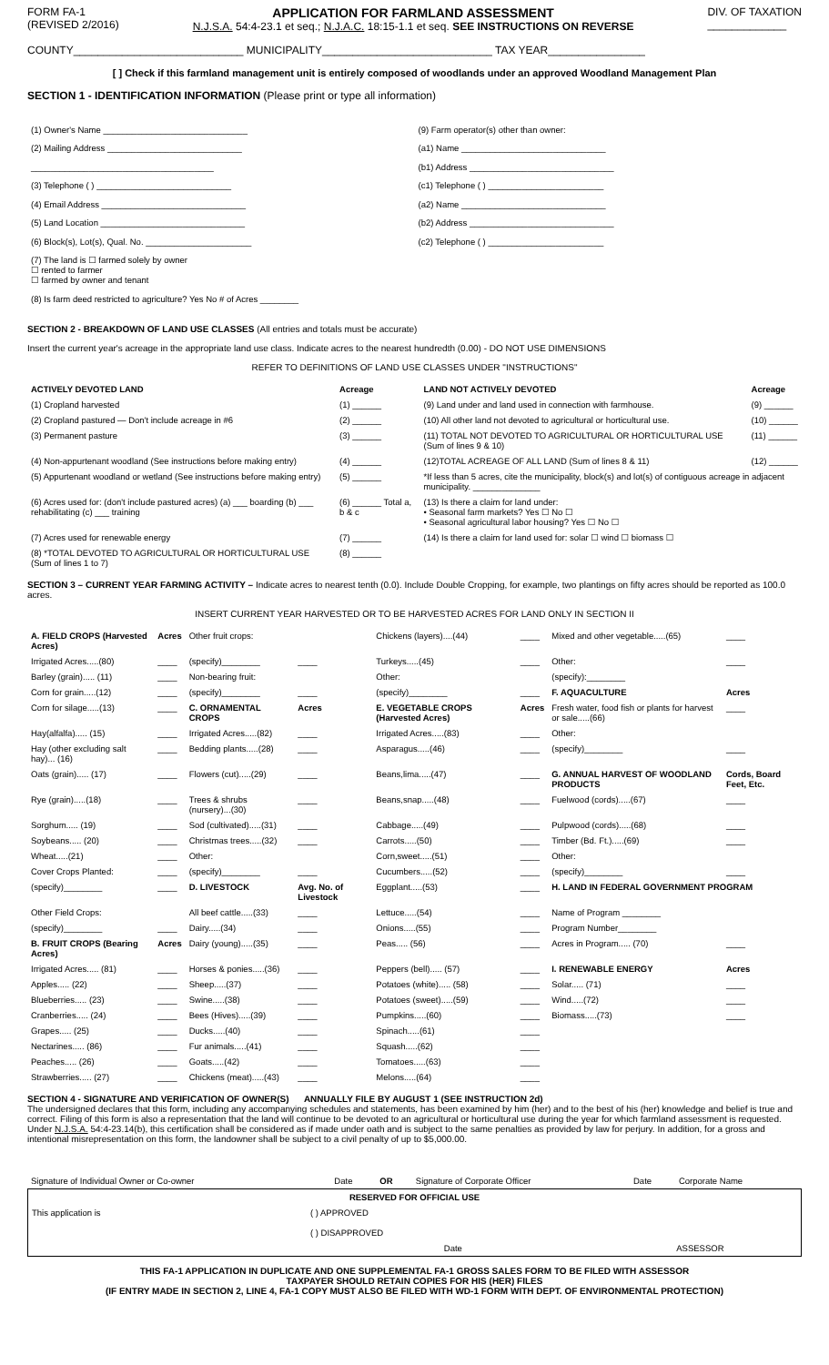FORM FA-1
(REVISED 2/2016)
APPLICATION FOR FARMLAND ASSESSMENT
N.J.S.A. 54:4-23.1 et seq.; N.J.A.C. 18:15-1.1 et seq. SEE INSTRUCTIONS ON REVERSE
DIV. OF TAXATION
_____________
COUNTY____________________________ MUNICIPALITY____________________________ TAX YEAR________________
[ ] Check if this farmland management unit is entirely composed of woodlands under an approved Woodland Management Plan
SECTION 1 - IDENTIFICATION INFORMATION (Please print or type all information)
| (1) Owner's Name ______________________________ (2) Mailing Address ____________________________ ______________________________________ (3) Telephone ( ) ____________________________ (4) Email Address ______________________________ (5) Land Location ______________________________ (6) Block(s), Lot(s), Qual. No. ______________________ (7) The land is ☐ farmed solely by owner ☐ rented to farmer ☐ farmed by owner and tenant (8) Is farm deed restricted to agriculture? Yes No # of Acres ________ | (9) Farm operator(s) other than owner: (a1) Name ______________________________ (b1) Address ______________________________ (c1) Telephone ( ) ________________________ (a2) Name ______________________________ (b2) Address ______________________________ (c2) Telephone ( ) ________________________ |
SECTION 2 - BREAKDOWN OF LAND USE CLASSES (All entries and totals must be accurate)
Insert the current year's acreage in the appropriate land use class. Indicate acres to the nearest hundredth (0.00) - DO NOT USE DIMENSIONS
REFER TO DEFINITIONS OF LAND USE CLASSES UNDER "INSTRUCTIONS"
| ACTIVELY DEVOTED LAND | Acreage | LAND NOT ACTIVELY DEVOTED | Acreage |
| --- | --- | --- | --- |
| (1) Cropland harvested | (1) ______ | (9) Land under and land used in connection with farmhouse. | (9) ______ |
| (2) Cropland pastured — Don't include acreage in #6 | (2) ______ | (10) All other land not devoted to agricultural or horticultural use. | (10) ______ |
| (3) Permanent pasture | (3) ______ | (11) TOTAL NOT DEVOTED TO AGRICULTURAL OR HORTICULTURAL USE (Sum of lines 9 & 10) | (11) ______ |
| (4) Non-appurtenant woodland (See instructions before making entry) | (4) ______ | (12)TOTAL ACREAGE OF ALL LAND (Sum of lines 8 & 11) | (12) ______ |
| (5) Appurtenant woodland or wetland (See instructions before making entry) | (5) ______ | *If less than 5 acres, cite the municipality, block(s) and lot(s) of contiguous acreage in adjacent municipality. ______________ | |
| (6) Acres used for: (don't include pastured acres) (a) ___ boarding (b) ___ rehabilitating (c) ___ training | (6) ______ Total a, b & c | (13) Is there a claim for land under: • Seasonal farm markets? Yes ☐ No ☐ • Seasonal agricultural labor housing? Yes ☐ No ☐ | |
| (7) Acres used for renewable energy | (7) ______ | (14) Is there a claim for land used for: solar ☐ wind ☐ biomass ☐ | |
| (8) *TOTAL DEVOTED TO AGRICULTURAL OR HORTICULTURAL USE (Sum of lines 1 to 7) | (8) ______ | | |
SECTION 3 – CURRENT YEAR FARMING ACTIVITY – Indicate acres to nearest tenth (0.0). Include Double Cropping, for example, two plantings on fifty acres should be reported as 100.0 acres.
INSERT CURRENT YEAR HARVESTED OR TO BE HARVESTED ACRES FOR LAND ONLY IN SECTION II
| A. FIELD CROPS (Harvested Acres) | Acres | Other fruit crops: | | Chickens (layers)....(44) | ____ | Mixed and other vegetable.....(65) | ____ |
| Irrigated Acres.....(80) | ____ | (specify)________ | ____ | Turkeys.....(45) | ____ | Other: | ____ |
| Barley (grain)..... (11) | ____ | Non-bearing fruit: | | Other: | | (specify):________ | |
| Corn for grain.....(12) | ____ | (specify)________ | ____ | (specify)________ | ____ | F. AQUACULTURE | Acres |
| Corn for silage.....(13) | ____ | C. ORNAMENTAL CROPS | Acres | E. VEGETABLE CROPS (Harvested Acres) | Acres | Fresh water, food fish or plants for harvest or sale.....(66) | ____ |
| Hay(alfalfa)..... (15) | ____ | Irrigated Acres.....(82) | ____ | Irrigated Acres.....(83) | ____ | Other: | |
| Hay (other excluding salt hay)... (16) | ____ | Bedding plants.....(28) | ____ | Asparagus.....(46) | ____ | (specify)________ | ____ |
| Oats (grain)..... (17) | ____ | Flowers (cut).....(29) | ____ | Beans,lima.....(47) | ____ | G. ANNUAL HARVEST OF WOODLAND PRODUCTS | Cords, Board Feet, Etc. |
| Rye (grain).....(18) | ____ | Trees & shrubs (nursery)...(30) | ____ | Beans,snap.....(48) | ____ | Fuelwood (cords).....(67) | ____ |
| Sorghum..... (19) | ____ | Sod (cultivated).....(31) | ____ | Cabbage.....(49) | ____ | Pulpwood (cords).....(68) | ____ |
| Soybeans..... (20) | ____ | Christmas trees.....(32) | ____ | Carrots.....(50) | ____ | Timber (Bd. Ft.).....(69) | ____ |
| Wheat.....(21) | ____ | Other: | | Corn,sweet.....(51) | ____ | Other: | |
| Cover Crops Planted: | ____ | (specify)________ | ____ | Cucumbers.....(52) | ____ | (specify)________ | ____ |
| (specify)________ | ____ | D. LIVESTOCK | Avg. No. of Livestock | Eggplant.....(53) | ____ | H. LAND IN FEDERAL GOVERNMENT PROGRAM | |
| Other Field Crops: | | All beef cattle.....(33) | ____ | Lettuce.....(54) | ____ | Name of Program ________ | |
| (specify)________ | ____ | Dairy.....(34) | ____ | Onions.....(55) | ____ | Program Number________ | |
| B. FRUIT CROPS (Bearing Acres) | Acres | Dairy (young).....(35) | ____ | Peas..... (56) | ____ | Acres in Program..... (70) | ____ |
| Irrigated Acres..... (81) | ____ | Horses & ponies.....(36) | ____ | Peppers (bell)..... (57) | ____ | I. RENEWABLE ENERGY | Acres |
| Apples..... (22) | ____ | Sheep.....(37) | ____ | Potatoes (white)..... (58) | ____ | Solar..... (71) | ____ |
| Blueberries..... (23) | ____ | Swine.....(38) | ____ | Potatoes (sweet).....(59) | ____ | Wind.....(72) | ____ |
| Cranberries..... (24) | ____ | Bees (Hives).....(39) | ____ | Pumpkins.....(60) | ____ | Biomass.....(73) | ____ |
| Grapes..... (25) | ____ | Ducks.....(40) | ____ | Spinach.....(61) | ____ | | |
| Nectarines..... (86) | ____ | Fur animals.....(41) | ____ | Squash.....(62) | ____ | | |
| Peaches..... (26) | ____ | Goats.....(42) | ____ | Tomatoes.....(63) | ____ | | |
| Strawberries..... (27) | ____ | Chickens (meat).....(43) | ____ | Melons.....(64) | ____ | | |
SECTION 4 - SIGNATURE AND VERIFICATION OF OWNER(S) ANNUALLY FILE BY AUGUST 1 (SEE INSTRUCTION 2d)
The undersigned declares that this form, including any accompanying schedules and statements, has been examined by him (her) and to the best of his (her) knowledge and belief is true and correct. Filing of this form is also a representation that the land will continue to be devoted to an agricultural or horticultural use during the year for which farmland assessment is requested. Under N.J.S.A. 54:4-23.14(b), this certification shall be considered as if made under oath and is subject to the same penalties as provided by law for perjury. In addition, for a gross and intentional misrepresentation on this form, the landowner shall be subject to a civil penalty of up to $5,000.00.
| Signature of Individual Owner or Co-owner | Date | OR | Signature of Corporate Officer | Date | Corporate Name |
| RESERVED FOR OFFICIAL USE | | |
| --- | --- | --- |
| This application is | ( ) APPROVED ( ) DISAPPROVED | |
| | Date | ASSESSOR |
THIS FA-1 APPLICATION IN DUPLICATE AND ONE SUPPLEMENTAL FA-1 GROSS SALES FORM TO BE FILED WITH ASSESSOR
TAXPAYER SHOULD RETAIN COPIES FOR HIS (HER) FILES
(IF ENTRY MADE IN SECTION 2, LINE 4, FA-1 COPY MUST ALSO BE FILED WITH WD-1 FORM WITH DEPT. OF ENVIRONMENTAL PROTECTION)